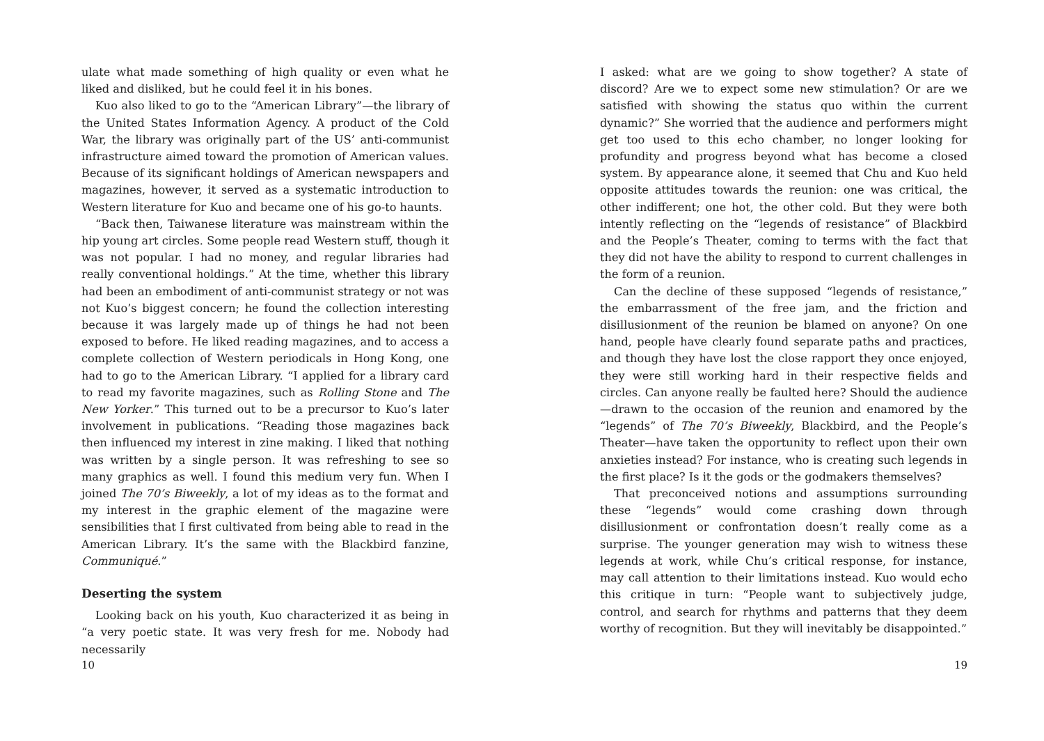ulate what made something of high quality or even what he liked and disliked, but he could feel it in his bones.
Kuo also liked to go to the “American Library”—the library of the United States Information Agency. A product of the Cold War, the library was originally part of the US’ anti-communist infrastructure aimed toward the promotion of American values. Because of its significant holdings of American newspapers and magazines, however, it served as a systematic introduction to Western literature for Kuo and became one of his go-to haunts.
“Back then, Taiwanese literature was mainstream within the hip young art circles. Some people read Western stuff, though it was not popular. I had no money, and regular libraries had really conventional holdings.” At the time, whether this library had been an embodiment of anti-communist strategy or not was not Kuo’s biggest concern; he found the collection interesting because it was largely made up of things he had not been exposed to before. He liked reading magazines, and to access a complete collection of Western periodicals in Hong Kong, one had to go to the American Library. “I applied for a library card to read my favorite magazines, such as Rolling Stone and The New Yorker.” This turned out to be a precursor to Kuo’s later involvement in publications. “Reading those magazines back then influenced my interest in zine making. I liked that nothing was written by a single person. It was refreshing to see so many graphics as well. I found this medium very fun. When I joined The 70’s Biweekly, a lot of my ideas as to the format and my interest in the graphic element of the magazine were sensibilities that I first cultivated from being able to read in the American Library. It’s the same with the Blackbird fanzine, Communiqué.”
Deserting the system
Looking back on his youth, Kuo characterized it as being in “a very poetic state. It was very fresh for me. Nobody had necessarily
10
I asked: what are we going to show together? A state of discord? Are we to expect some new stimulation? Or are we satisfied with showing the status quo within the current dynamic?” She worried that the audience and performers might get too used to this echo chamber, no longer looking for profundity and progress beyond what has become a closed system. By appearance alone, it seemed that Chu and Kuo held opposite attitudes towards the reunion: one was critical, the other indifferent; one hot, the other cold. But they were both intently reflecting on the “legends of resistance” of Blackbird and the People’s Theater, coming to terms with the fact that they did not have the ability to respond to current challenges in the form of a reunion.
Can the decline of these supposed “legends of resistance,” the embarrassment of the free jam, and the friction and disillusionment of the reunion be blamed on anyone? On one hand, people have clearly found separate paths and practices, and though they have lost the close rapport they once enjoyed, they were still working hard in their respective fields and circles. Can anyone really be faulted here? Should the audience—drawn to the occasion of the reunion and enamored by the “legends” of The 70’s Biweekly, Blackbird, and the People’s Theater—have taken the opportunity to reflect upon their own anxieties instead? For instance, who is creating such legends in the first place? Is it the gods or the godmakers themselves?
That preconceived notions and assumptions surrounding these “legends” would come crashing down through disillusionment or confrontation doesn’t really come as a surprise. The younger generation may wish to witness these legends at work, while Chu’s critical response, for instance, may call attention to their limitations instead. Kuo would echo this critique in turn: “People want to subjectively judge, control, and search for rhythms and patterns that they deem worthy of recognition. But they will inevitably be disappointed.”
19